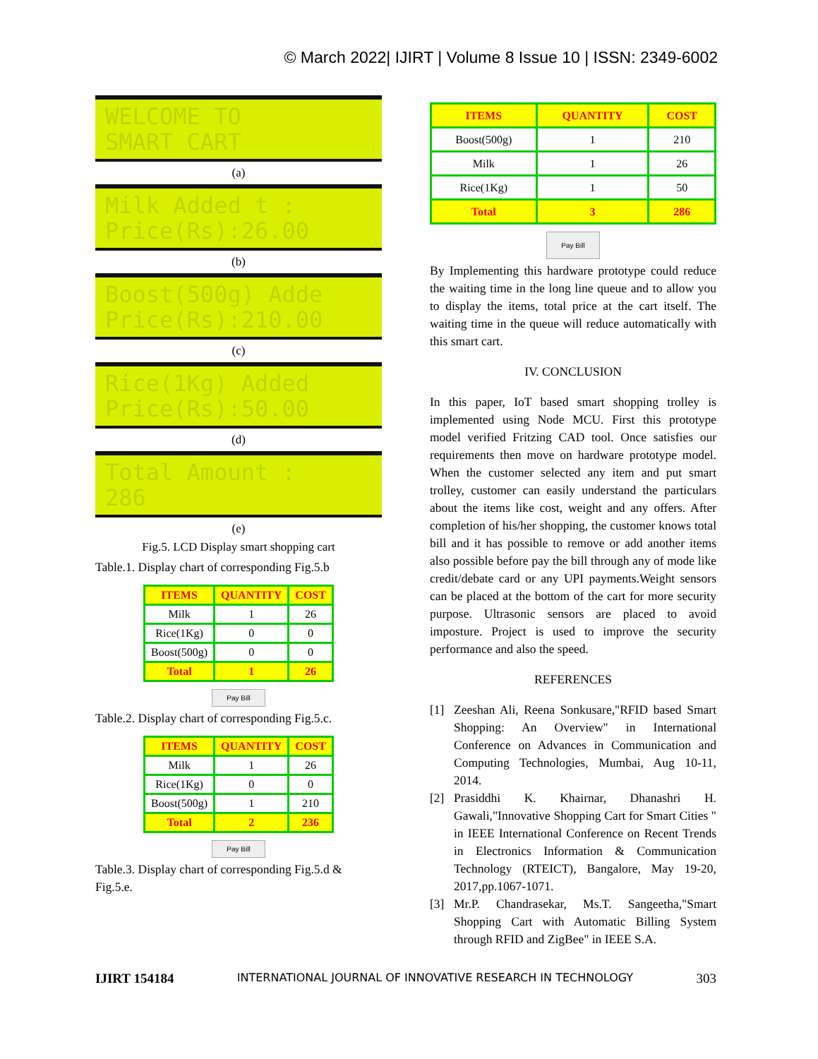© March 2022| IJIRT | Volume 8 Issue 10 | ISSN: 2349-6002
WELCOME TO
SMART CART
(a)
Milk Added t :
Price(Rs):26.00
(b)
Boost(500g) Adde
Price(Rs):210.00
(c)
Rice(1Kg) Added
Price(Rs):50.00
(d)
Total Amount :
286
(e)
Fig.5. LCD Display smart shopping cart
Table.1. Display chart of corresponding Fig.5.b
| ITEMS | QUANTITY | COST |
| --- | --- | --- |
| Milk | 1 | 26 |
| Rice(1Kg) | 0 | 0 |
| Boost(500g) | 0 | 0 |
| Total | 1 | 26 |
Pay Bill
Table.2. Display chart of corresponding Fig.5.c.
| ITEMS | QUANTITY | COST |
| --- | --- | --- |
| Milk | 1 | 26 |
| Rice(1Kg) | 0 | 0 |
| Boost(500g) | 1 | 210 |
| Total | 2 | 236 |
Pay Bill
Table.3. Display chart of corresponding Fig.5.d & Fig.5.e.
| ITEMS | QUANTITY | COST |
| --- | --- | --- |
| Boost(500g) | 1 | 210 |
| Milk | 1 | 26 |
| Rice(1Kg) | 1 | 50 |
| Total | 3 | 286 |
Pay Bill
By Implementing this hardware prototype could reduce the waiting time in the long line queue and to allow you to display the items, total price at the cart itself. The waiting time in the queue will reduce automatically with this smart cart.
IV. CONCLUSION
In this paper, IoT based smart shopping trolley is implemented using Node MCU. First this prototype model verified Fritzing CAD tool. Once satisfies our requirements then move on hardware prototype model. When the customer selected any item and put smart trolley, customer can easily understand the particulars about the items like cost, weight and any offers. After completion of his/her shopping, the customer knows total bill and it has possible to remove or add another items also possible before pay the bill through any of mode like credit/debate card or any UPI payments.Weight sensors can be placed at the bottom of the cart for more security purpose. Ultrasonic sensors are placed to avoid imposture. Project is used to improve the security performance and also the speed.
REFERENCES
[1] Zeeshan Ali, Reena Sonkusare,"RFID based Smart Shopping: An Overview" in International Conference on Advances in Communication and Computing Technologies, Mumbai, Aug 10-11, 2014.
[2] Prasiddhi K. Khairnar, Dhanashri H. Gawali,"Innovative Shopping Cart for Smart Cities " in IEEE International Conference on Recent Trends in Electronics Information & Communication Technology (RTEICT), Bangalore, May 19-20, 2017,pp.1067-1071.
[3] Mr.P. Chandrasekar, Ms.T. Sangeetha,"Smart Shopping Cart with Automatic Billing System through RFID and ZigBee" in IEEE S.A.
IJIRT 154184 INTERNATIONAL JOURNAL OF INNOVATIVE RESEARCH IN TECHNOLOGY 303